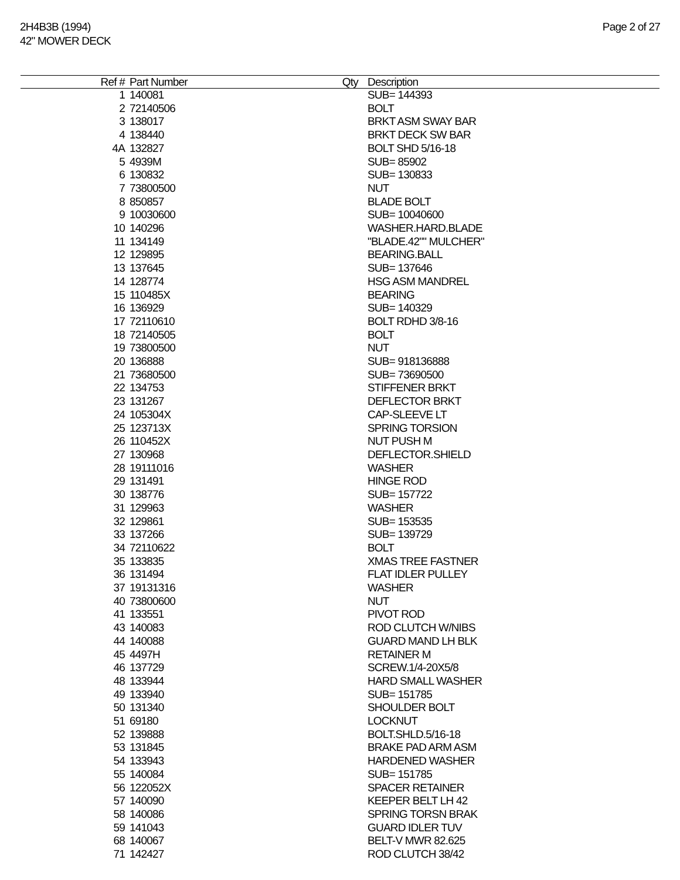2H4B3B (1994)
42" MOWER DECK
Page 2 of 27
| Ref # | Part Number | Qty | Description |
| --- | --- | --- | --- |
| 1 | 140081 | | SUB= 144393 |
| 2 | 72140506 | | BOLT |
| 3 | 138017 | | BRKT ASM SWAY BAR |
| 4 | 138440 | | BRKT DECK SW BAR |
| 4A | 132827 | | BOLT SHD 5/16-18 |
| 5 | 4939M | | SUB= 85902 |
| 6 | 130832 | | SUB= 130833 |
| 7 | 73800500 | | NUT |
| 8 | 850857 | | BLADE BOLT |
| 9 | 10030600 | | SUB= 10040600 |
| 10 | 140296 | | WASHER.HARD.BLADE |
| 11 | 134149 | | "BLADE.42"" MULCHER" |
| 12 | 129895 | | BEARING.BALL |
| 13 | 137645 | | SUB= 137646 |
| 14 | 128774 | | HSG ASM MANDREL |
| 15 | 110485X | | BEARING |
| 16 | 136929 | | SUB= 140329 |
| 17 | 72110610 | | BOLT RDHD 3/8-16 |
| 18 | 72140505 | | BOLT |
| 19 | 73800500 | | NUT |
| 20 | 136888 | | SUB= 918136888 |
| 21 | 73680500 | | SUB= 73690500 |
| 22 | 134753 | | STIFFENER BRKT |
| 23 | 131267 | | DEFLECTOR BRKT |
| 24 | 105304X | | CAP-SLEEVE LT |
| 25 | 123713X | | SPRING TORSION |
| 26 | 110452X | | NUT PUSH M |
| 27 | 130968 | | DEFLECTOR.SHIELD |
| 28 | 19111016 | | WASHER |
| 29 | 131491 | | HINGE ROD |
| 30 | 138776 | | SUB= 157722 |
| 31 | 129963 | | WASHER |
| 32 | 129861 | | SUB= 153535 |
| 33 | 137266 | | SUB= 139729 |
| 34 | 72110622 | | BOLT |
| 35 | 133835 | | XMAS TREE FASTNER |
| 36 | 131494 | | FLAT IDLER PULLEY |
| 37 | 19131316 | | WASHER |
| 40 | 73800600 | | NUT |
| 41 | 133551 | | PIVOT ROD |
| 43 | 140083 | | ROD CLUTCH W/NIBS |
| 44 | 140088 | | GUARD MAND LH BLK |
| 45 | 4497H | | RETAINER M |
| 46 | 137729 | | SCREW.1/4-20X5/8 |
| 48 | 133944 | | HARD SMALL WASHER |
| 49 | 133940 | | SUB= 151785 |
| 50 | 131340 | | SHOULDER BOLT |
| 51 | 69180 | | LOCKNUT |
| 52 | 139888 | | BOLT.SHLD.5/16-18 |
| 53 | 131845 | | BRAKE PAD ARM ASM |
| 54 | 133943 | | HARDENED WASHER |
| 55 | 140084 | | SUB= 151785 |
| 56 | 122052X | | SPACER RETAINER |
| 57 | 140090 | | KEEPER BELT LH 42 |
| 58 | 140086 | | SPRING TORSN BRAK |
| 59 | 141043 | | GUARD IDLER TUV |
| 68 | 140067 | | BELT-V MWR 82.625 |
| 71 | 142427 | | ROD CLUTCH 38/42 |